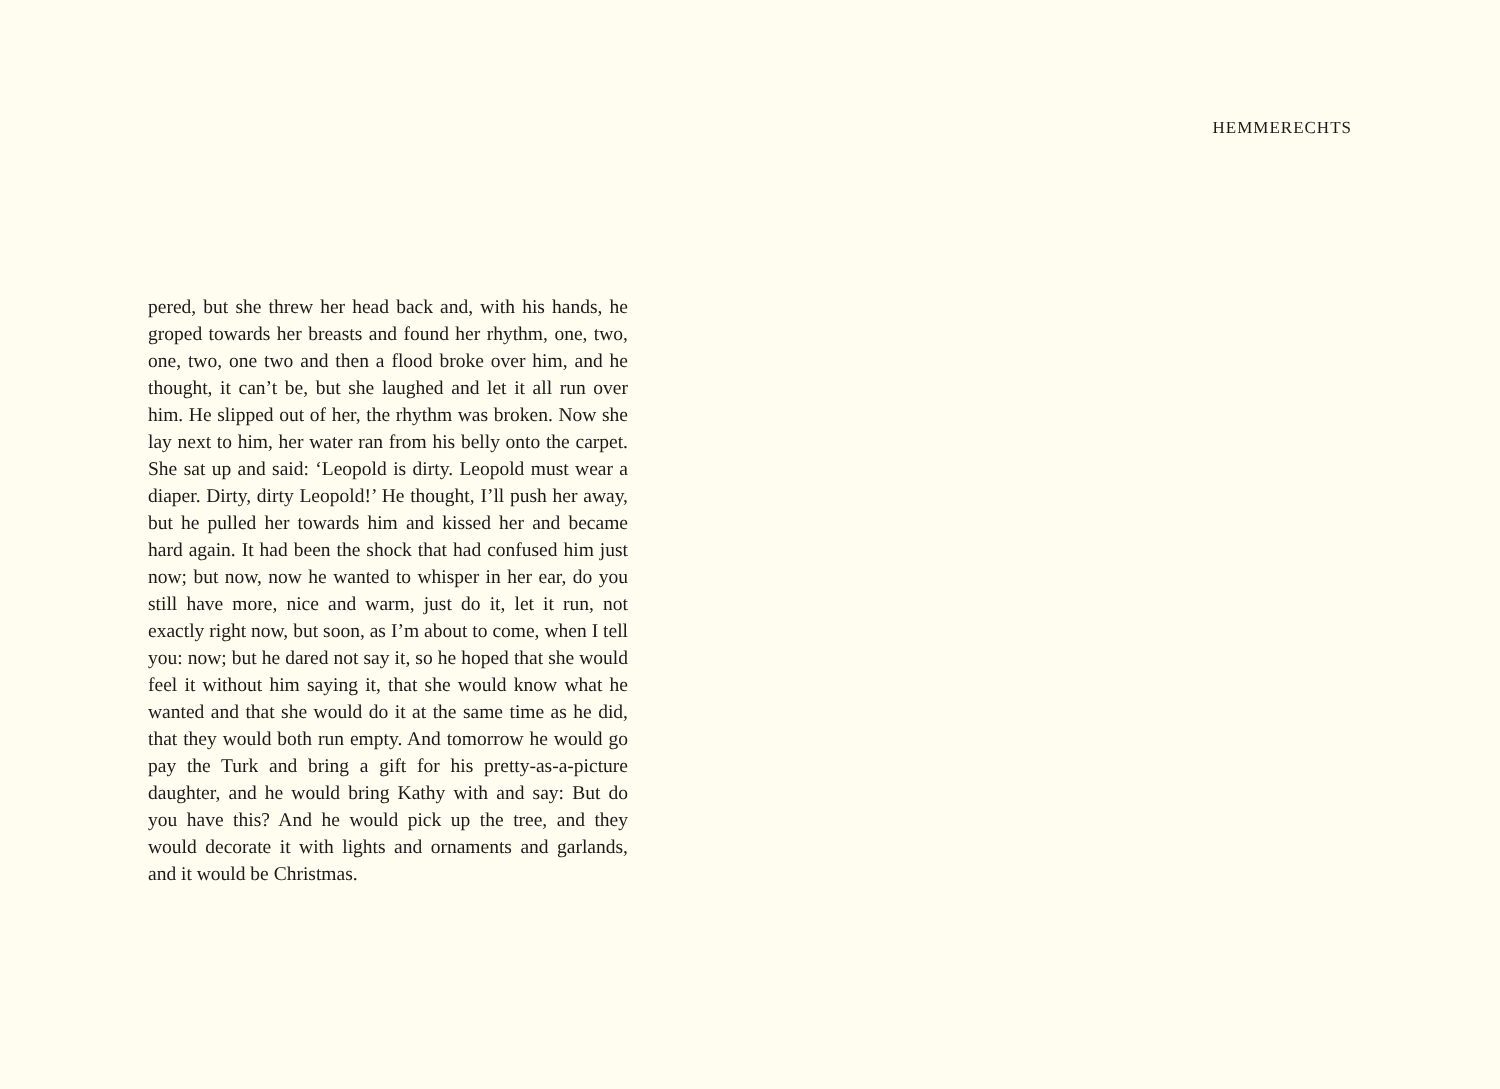HEMMERECHTS
pered, but she threw her head back and, with his hands, he groped towards her breasts and found her rhythm, one, two, one, two, one two and then a flood broke over him, and he thought, it can’t be, but she laughed and let it all run over him. He slipped out of her, the rhythm was broken. Now she lay next to him, her water ran from his belly onto the carpet. She sat up and said: ‘Leopold is dirty. Leopold must wear a diaper. Dirty, dirty Leopold!’ He thought, I’ll push her away, but he pulled her towards him and kissed her and became hard again. It had been the shock that had confused him just now; but now, now he wanted to whisper in her ear, do you still have more, nice and warm, just do it, let it run, not exactly right now, but soon, as I’m about to come, when I tell you: now; but he dared not say it, so he hoped that she would feel it without him saying it, that she would know what he wanted and that she would do it at the same time as he did, that they would both run empty. And tomorrow he would go pay the Turk and bring a gift for his pretty-as-a-picture daughter, and he would bring Kathy with and say: But do you have this? And he would pick up the tree, and they would decorate it with lights and ornaments and garlands, and it would be Christmas.